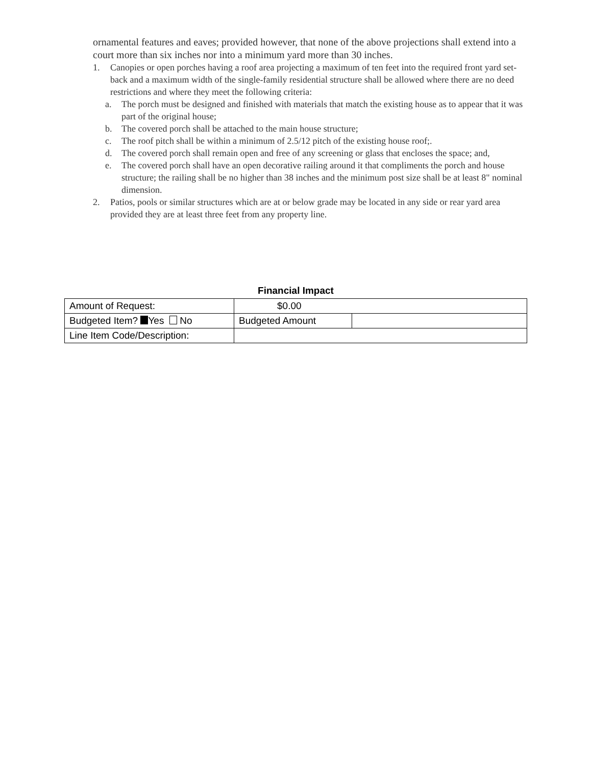ornamental features and eaves; provided however, that none of the above projections shall extend into a court more than six inches nor into a minimum yard more than 30 inches.
1. Canopies or open porches having a roof area projecting a maximum of ten feet into the required front yard set-back and a maximum width of the single-family residential structure shall be allowed where there are no deed restrictions and where they meet the following criteria:
a. The porch must be designed and finished with materials that match the existing house as to appear that it was part of the original house;
b. The covered porch shall be attached to the main house structure;
c. The roof pitch shall be within a minimum of 2.5/12 pitch of the existing house roof;.
d. The covered porch shall remain open and free of any screening or glass that encloses the space; and,
e. The covered porch shall have an open decorative railing around it that compliments the porch and house structure; the railing shall be no higher than 38 inches and the minimum post size shall be at least 8" nominal dimension.
2. Patios, pools or similar structures which are at or below grade may be located in any side or rear yard area provided they are at least three feet from any property line.
Financial Impact
| Amount of Request: | $0.00 | |
| Budgeted Item? Yes No | Budgeted Amount | |
| Line Item Code/Description: | | |